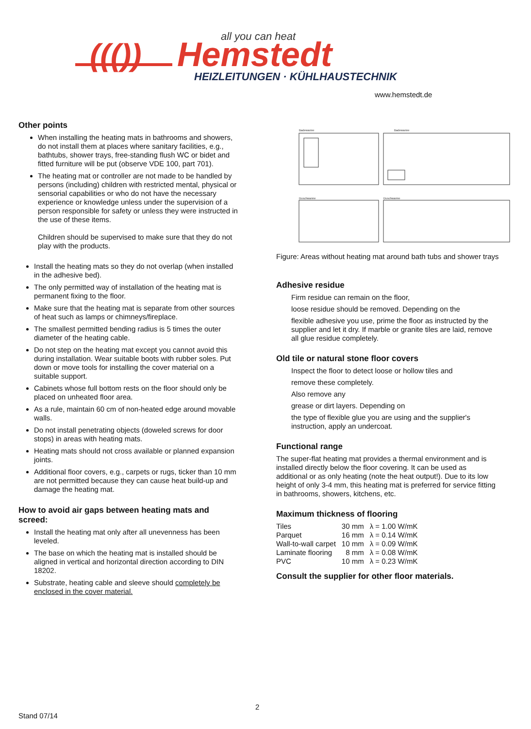((())
Hemstedt
all you can heat
HEIZLEITUNGEN · KÜHLHAUSTECHNIK
www.hemstedt.de
Other points
When installing the heating mats in bathrooms and showers, do not install them at places where sanitary facilities, e.g., bathtubs, shower trays, free-standing flush WC or bidet and fitted furniture will be put (observe VDE 100, part 701).
The heating mat or controller are not made to be handled by persons (including) children with restricted mental, physical or sensorial capabilities or who do not have the necessary experience or knowledge unless under the supervision of a person responsible for safety or unless they were instructed in the use of these items.
Children should be supervised to make sure that they do not play with the products.
Install the heating mats so they do not overlap (when installed in the adhesive bed).
The only permitted way of installation of the heating mat is permanent fixing to the floor.
Make sure that the heating mat is separate from other sources of heat such as lamps or chimneys/fireplace.
The smallest permitted bending radius is 5 times the outer diameter of the heating cable.
Do not step on the heating mat except you cannot avoid this during installation. Wear suitable boots with rubber soles. Put down or move tools for installing the cover material on a suitable support.
Cabinets whose full bottom rests on the floor should only be placed on unheated floor area.
As a rule, maintain 60 cm of non-heated edge around movable walls.
Do not install penetrating objects (doweled screws for door stops) in areas with heating mats.
Heating mats should not cross available or planned expansion joints.
Additional floor covers, e.g., carpets or rugs, ticker than 10 mm are not permitted because they can cause heat build-up and damage the heating mat.
How to avoid air gaps between heating mats and screed:
Install the heating mat only after all unevenness has been leveled.
The base on which the heating mat is installed should be aligned in vertical and horizontal direction according to DIN 18202.
Substrate, heating cable and sleeve should completely be enclosed in the cover material.
Badewanne
Badewanne
Duschwanne
Duschwanne
Figure: Areas without heating mat around bath tubs and shower trays
Adhesive residue
Firm residue can remain on the floor,
loose residue should be removed. Depending on the
flexible adhesive you use, prime the floor as instructed by the supplier and let it dry. If marble or granite tiles are laid, remove all glue residue completely.
Old tile or natural stone floor covers
Inspect the floor to detect loose or hollow tiles and
remove these completely.
Also remove any
grease or dirt layers. Depending on
the type of flexible glue you are using and the supplier's instruction, apply an undercoat.
Functional range
The super-flat heating mat provides a thermal environment and is installed directly below the floor covering. It can be used as additional or as only heating (note the heat output!). Due to its low height of only 3-4 mm, this heating mat is preferred for service fitting in bathrooms, showers, kitchens, etc.
Maximum thickness of flooring
| Tiles | 30 mm | λ = 1.00 W/mK |
| Parquet | 16 mm | λ = 0.14 W/mK |
| Wall-to-wall carpet | 10 mm | λ = 0.09 W/mK |
| Laminate flooring | 8 mm | λ = 0.08 W/mK |
| PVC | 10 mm | λ = 0.23 W/mK |
Consult the supplier for other floor materials.
2
Stand 07/14